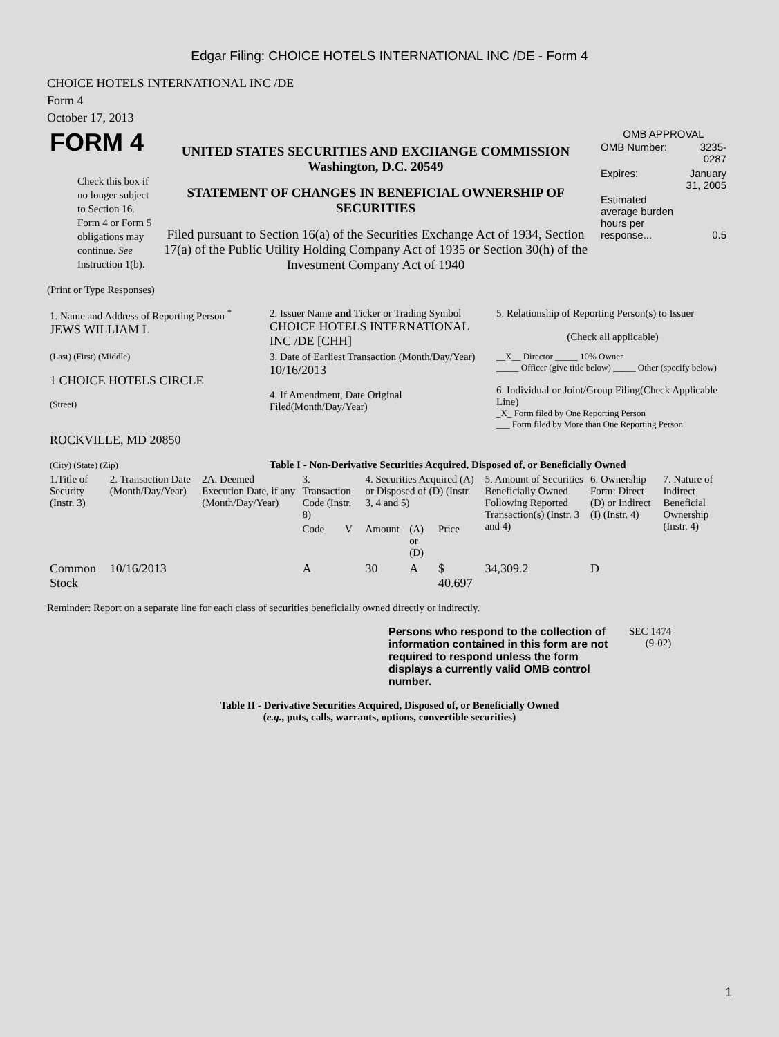Edgar Filing: CHOICE HOTELS INTERNATIONAL INC /DE - Form 4
CHOICE HOTELS INTERNATIONAL INC /DE
Form 4
October 17, 2013
| FORM 4 Check this box if no longer subject to Section 16. Form 4 or Form 5 obligations may continue. See Instruction 1(b). | UNITED STATES SECURITIES AND EXCHANGE COMMISSION Washington, D.C. 20549 STATEMENT OF CHANGES IN BENEFICIAL OWNERSHIP OF SECURITIES Filed pursuant to Section 16(a) of the Securities Exchange Act of 1934, Section 17(a) of the Public Utility Holding Company Act of 1935 or Section 30(h) of the Investment Company Act of 1940 | OMB APPROVAL / OMB Number: / 3235-0287 / / Expires: / January 31, 2005 / / Estimated average burden hours per response... / 0.5 / |
(Print or Type Responses)
| 1. Name and Address of Reporting Person <sup>*</sup> JEWS WILLIAM L | 2. Issuer Name and Ticker or Trading Symbol CHOICE HOTELS INTERNATIONAL INC /DE [CHH] | 5. Relationship of Reporting Person(s) to Issuer (Check all applicable) |
| (Last) (First) (Middle) 1 CHOICE HOTELS CIRCLE (Street) | 3. Date of Earliest Transaction (Month/Day/Year) 10/16/2013 4. If Amendment, Date Original Filed(Month/Day/Year) | __X__ Director _____ 10% Owner _____ Officer (give title below) _____ Other (specify below) 6. Individual or Joint/Group Filing(Check Applicable Line) _X_ Form filed by One Reporting Person ___ Form filed by More than One Reporting Person |
| ROCKVILLE, MD 20850 (City) (State) (Zip) | Table I - Non-Derivative Securities Acquired, Disposed of, or Beneficially Owned | |
| 1.Title of Security (Instr. 3) | 2. Transaction Date (Month/Day/Year) | 2A. Deemed Execution Date, if any (Month/Day/Year) | 3. Transaction Code (Instr. 8) | | 4. Securities Acquired (A) or Disposed of (D) (Instr. 3, 4 and 5) | | | 5. Amount of Securities Beneficially Owned Following Reported Transaction(s) (Instr. 3 and 4) | 6. Ownership Form: Direct (D) or Indirect (I) (Instr. 4) | 7. Nature of Indirect Beneficial Ownership (Instr. 4) |
| --- | --- | --- | --- | --- | --- | --- | --- | --- | --- | --- |
| | | | Code | V | Amount | (A) or (D) | Price | | | |
| Common Stock | 10/16/2013 | | A | | 30 | A | $ 40.697 | 34,309.2 | D | |
Reminder: Report on a separate line for each class of securities beneficially owned directly or indirectly.
| Persons who respond to the collection of information contained in this form are not required to respond unless the form displays a currently valid OMB control number. | SEC 1474 (9-02) |
Table II - Derivative Securities Acquired, Disposed of, or Beneficially Owned
(e.g., puts, calls, warrants, options, convertible securities)
1